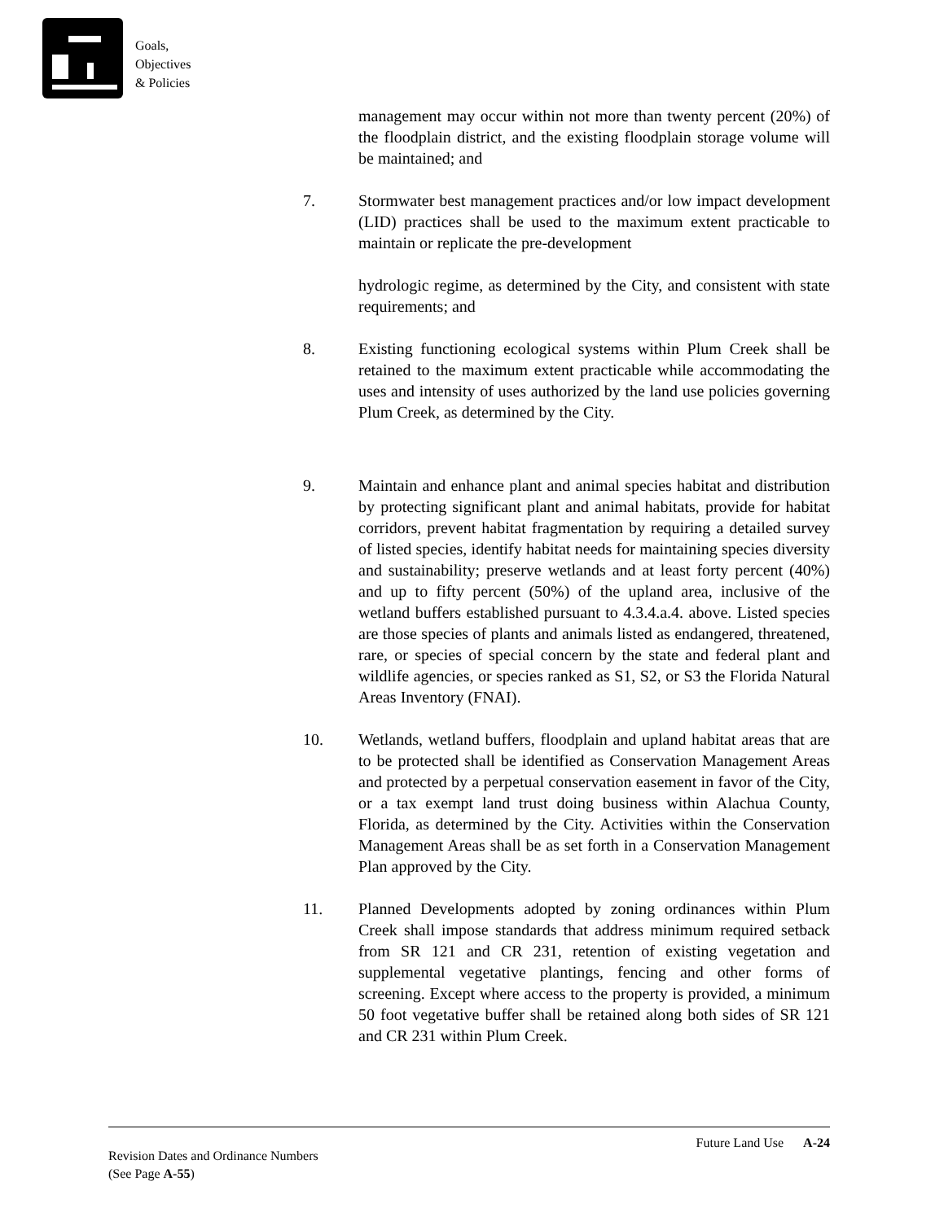Goals,
Objectives
& Policies
management may occur within not more than twenty percent (20%) of the floodplain district, and the existing floodplain storage volume will be maintained; and
7. Stormwater best management practices and/or low impact development (LID) practices shall be used to the maximum extent practicable to maintain or replicate the pre-development
hydrologic regime, as determined by the City, and consistent with state requirements; and
8. Existing functioning ecological systems within Plum Creek shall be retained to the maximum extent practicable while accommodating the uses and intensity of uses authorized by the land use policies governing Plum Creek, as determined by the City.
9. Maintain and enhance plant and animal species habitat and distribution by protecting significant plant and animal habitats, provide for habitat corridors, prevent habitat fragmentation by requiring a detailed survey of listed species, identify habitat needs for maintaining species diversity and sustainability; preserve wetlands and at least forty percent (40%) and up to fifty percent (50%) of the upland area, inclusive of the wetland buffers established pursuant to 4.3.4.a.4. above. Listed species are those species of plants and animals listed as endangered, threatened, rare, or species of special concern by the state and federal plant and wildlife agencies, or species ranked as S1, S2, or S3 the Florida Natural Areas Inventory (FNAI).
10. Wetlands, wetland buffers, floodplain and upland habitat areas that are to be protected shall be identified as Conservation Management Areas and protected by a perpetual conservation easement in favor of the City, or a tax exempt land trust doing business within Alachua County, Florida, as determined by the City. Activities within the Conservation Management Areas shall be as set forth in a Conservation Management Plan approved by the City.
11. Planned Developments adopted by zoning ordinances within Plum Creek shall impose standards that address minimum required setback from SR 121 and CR 231, retention of existing vegetation and supplemental vegetative plantings, fencing and other forms of screening. Except where access to the property is provided, a minimum 50 foot vegetative buffer shall be retained along both sides of SR 121 and CR 231 within Plum Creek.
Revision Dates and Ordinance Numbers
(See Page A-55)
Future Land Use A-24